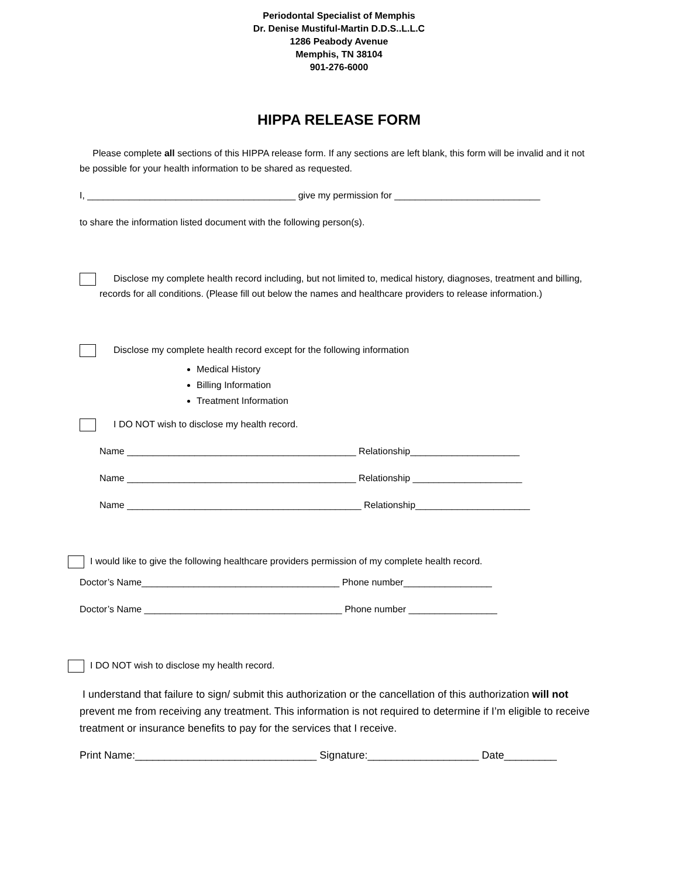Periodontal Specialist of Memphis
Dr. Denise Mustiful-Martin D.D.S..L.L.C
1286 Peabody Avenue
Memphis, TN 38104
901-276-6000
HIPPA RELEASE FORM
Please complete all sections of this HIPPA release form. If any sections are left blank, this form will be invalid and it not be possible for your health information to be shared as requested.
I, ________________________________________ give my permission for ____________________________
to share the information listed document with the following person(s).
Disclose my complete health record including, but not limited to, medical history, diagnoses, treatment and billing, records for all conditions. (Please fill out below the names and healthcare providers to release information.)
Disclose my complete health record except for the following information
Medical History
Billing Information
Treatment Information
I DO NOT wish to disclose my health record.
Name ____________________________________________ Relationship_____________________
Name ____________________________________________ Relationship _____________________
Name _____________________________________________ Relationship______________________
I would like to give the following healthcare providers permission of my complete health record.
Doctor’s Name______________________________________ Phone number_________________
Doctor’s Name ______________________________________ Phone number _________________
I DO NOT wish to disclose my health record.
I understand that failure to sign/ submit this authorization or the cancellation of this authorization will not prevent me from receiving any treatment. This information is not required to determine if I’m eligible to receive treatment or insurance benefits to pay for the services that I receive.
Print Name:_______________________________ Signature:___________________ Date_________